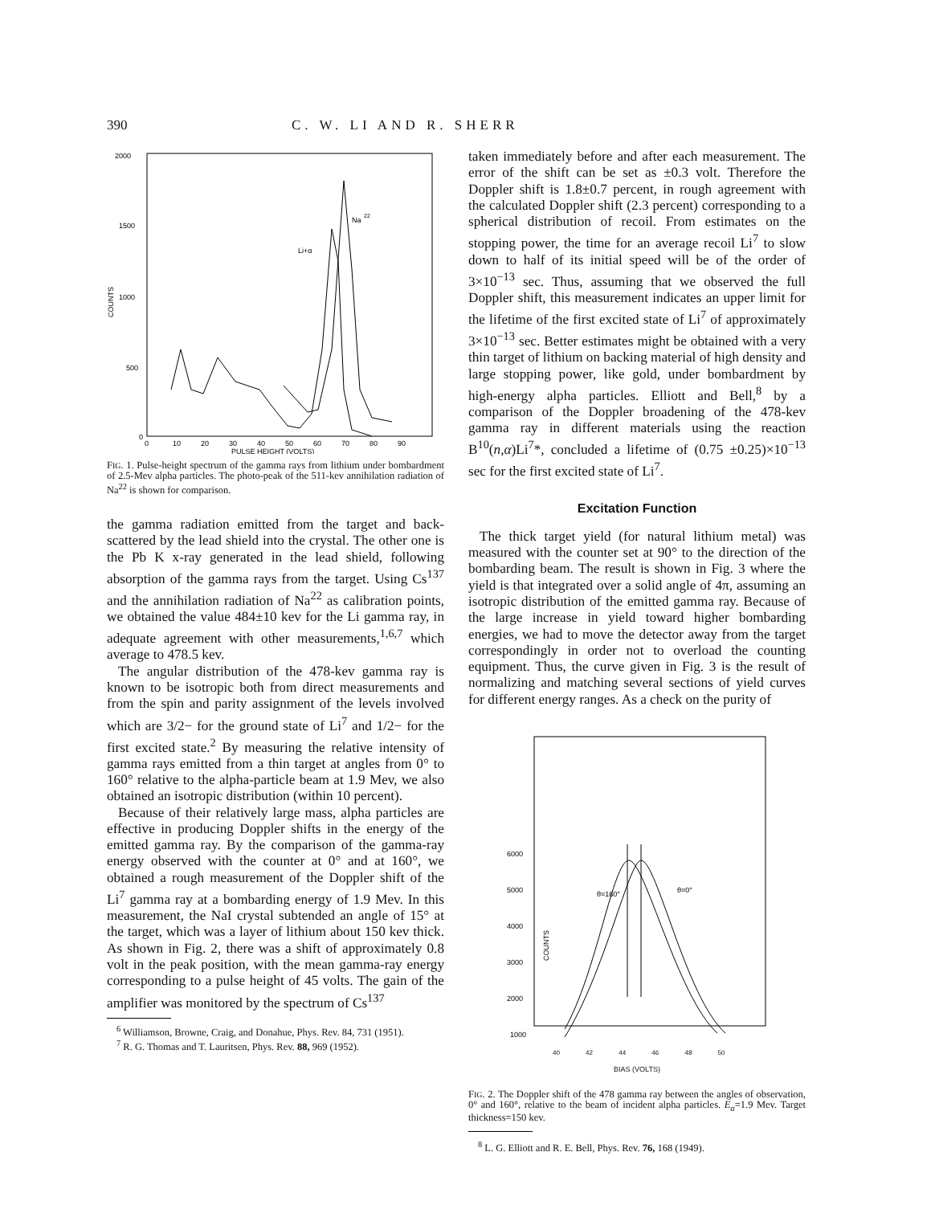390 C. W. LI AND R. SHERR
2000
1500
1000
500
0
COUNTS
0
10
20
30
40
50
60
70
80
90
PULSE HEIGHT (VOLTS)
Na
22
Li+α
FIG. 1. Pulse-height spectrum of the gamma rays from lithium under bombardment of 2.5-Mev alpha particles. The photo-peak of the 511-kev annihilation radiation of Na<sup>22</sup> is shown for comparison.
the gamma radiation emitted from the target and back-scattered by the lead shield into the crystal. The other one is the Pb K x-ray generated in the lead shield, following absorption of the gamma rays from the target. Using Cs<sup>137</sup> and the annihilation radiation of Na<sup>22</sup> as calibration points, we obtained the value 484±10 kev for the Li gamma ray, in adequate agreement with other measurements,<sup>1,6,7</sup> which average to 478.5 kev.
The angular distribution of the 478-kev gamma ray is known to be isotropic both from direct measurements and from the spin and parity assignment of the levels involved which are 3/2− for the ground state of Li<sup>7</sup> and 1/2− for the first excited state.<sup>2</sup> By measuring the relative intensity of gamma rays emitted from a thin target at angles from 0° to 160° relative to the alpha-particle beam at 1.9 Mev, we also obtained an isotropic distribution (within 10 percent).
Because of their relatively large mass, alpha particles are effective in producing Doppler shifts in the energy of the emitted gamma ray. By the comparison of the gamma-ray energy observed with the counter at 0° and at 160°, we obtained a rough measurement of the Doppler shift of the Li<sup>7</sup> gamma ray at a bombarding energy of 1.9 Mev. In this measurement, the NaI crystal subtended an angle of 15° at the target, which was a layer of lithium about 150 kev thick. As shown in Fig. 2, there was a shift of approximately 0.8 volt in the peak position, with the mean gamma-ray energy corresponding to a pulse height of 45 volts. The gain of the amplifier was monitored by the spectrum of Cs<sup>137</sup>
<sup>6</sup> Williamson, Browne, Craig, and Donahue, Phys. Rev. 84, 731 (1951).
<sup>7</sup> R. G. Thomas and T. Lauritsen, Phys. Rev. 88, 969 (1952).
taken immediately before and after each measurement. The error of the shift can be set as ±0.3 volt. Therefore the Doppler shift is 1.8±0.7 percent, in rough agreement with the calculated Doppler shift (2.3 percent) corresponding to a spherical distribution of recoil. From estimates on the stopping power, the time for an average recoil Li<sup>7</sup> to slow down to half of its initial speed will be of the order of 3×10<sup>−13</sup> sec. Thus, assuming that we observed the full Doppler shift, this measurement indicates an upper limit for the lifetime of the first excited state of Li<sup>7</sup> of approximately 3×10<sup>−13</sup> sec. Better estimates might be obtained with a very thin target of lithium on backing material of high density and large stopping power, like gold, under bombardment by high-energy alpha particles. Elliott and Bell,<sup>8</sup> by a comparison of the Doppler broadening of the 478-kev gamma ray in different materials using the reaction B<sup>10</sup>(n,α)Li<sup>7</sup>*, concluded a lifetime of (0.75 ±0.25)×10<sup>−13</sup> sec for the first excited state of Li<sup>7</sup>.
Excitation Function
The thick target yield (for natural lithium metal) was measured with the counter set at 90° to the direction of the bombarding beam. The result is shown in Fig. 3 where the yield is that integrated over a solid angle of 4π, assuming an isotropic distribution of the emitted gamma ray. Because of the large increase in yield toward higher bombarding energies, we had to move the detector away from the target correspondingly in order not to overload the counting equipment. Thus, the curve given in Fig. 3 is the result of normalizing and matching several sections of yield curves for different energy ranges. As a check on the purity of
6000
5000
4000
3000
2000
1000
COUNTS
θ=160°
θ=0°
40 42 44 46 48 50
BIAS (VOLTS)
FIG. 2. The Doppler shift of the 478 gamma ray between the angles of observation, 0° and 160°, relative to the beam of incident alpha particles. E<sub>α</sub>=1.9 Mev. Target thickness=150 kev.
<sup>8</sup> L. G. Elliott and R. E. Bell, Phys. Rev. 76, 168 (1949).